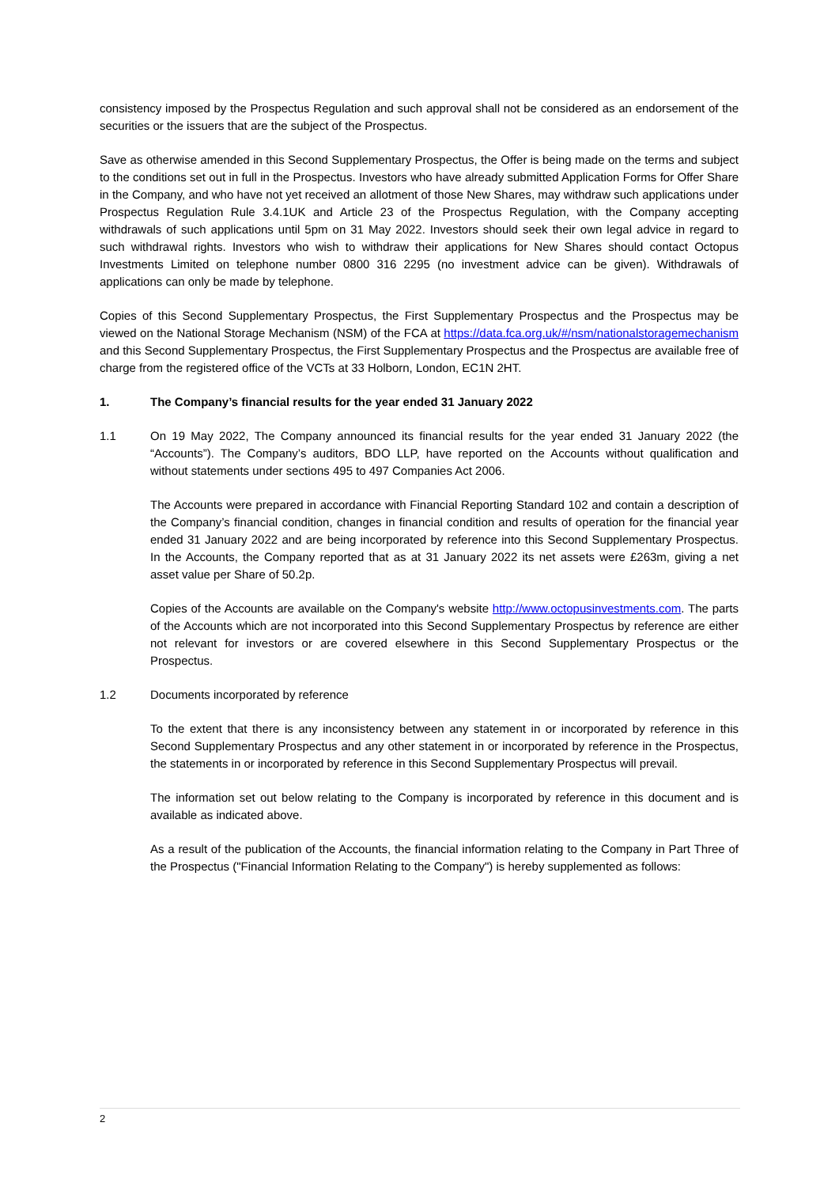consistency imposed by the Prospectus Regulation and such approval shall not be considered as an endorsement of the securities or the issuers that are the subject of the Prospectus.
Save as otherwise amended in this Second Supplementary Prospectus, the Offer is being made on the terms and subject to the conditions set out in full in the Prospectus. Investors who have already submitted Application Forms for Offer Share in the Company, and who have not yet received an allotment of those New Shares, may withdraw such applications under Prospectus Regulation Rule 3.4.1UK and Article 23 of the Prospectus Regulation, with the Company accepting withdrawals of such applications until 5pm on 31 May 2022. Investors should seek their own legal advice in regard to such withdrawal rights. Investors who wish to withdraw their applications for New Shares should contact Octopus Investments Limited on telephone number 0800 316 2295 (no investment advice can be given). Withdrawals of applications can only be made by telephone.
Copies of this Second Supplementary Prospectus, the First Supplementary Prospectus and the Prospectus may be viewed on the National Storage Mechanism (NSM) of the FCA at https://data.fca.org.uk/#/nsm/nationalstoragemechanism and this Second Supplementary Prospectus, the First Supplementary Prospectus and the Prospectus are available free of charge from the registered office of the VCTs at 33 Holborn, London, EC1N 2HT.
1. The Company’s financial results for the year ended 31 January 2022
1.1 On 19 May 2022, The Company announced its financial results for the year ended 31 January 2022 (the “Accounts”). The Company’s auditors, BDO LLP, have reported on the Accounts without qualification and without statements under sections 495 to 497 Companies Act 2006.
The Accounts were prepared in accordance with Financial Reporting Standard 102 and contain a description of the Company’s financial condition, changes in financial condition and results of operation for the financial year ended 31 January 2022 and are being incorporated by reference into this Second Supplementary Prospectus. In the Accounts, the Company reported that as at 31 January 2022 its net assets were £263m, giving a net asset value per Share of 50.2p.
Copies of the Accounts are available on the Company's website http://www.octopusinvestments.com. The parts of the Accounts which are not incorporated into this Second Supplementary Prospectus by reference are either not relevant for investors or are covered elsewhere in this Second Supplementary Prospectus or the Prospectus.
1.2 Documents incorporated by reference
To the extent that there is any inconsistency between any statement in or incorporated by reference in this Second Supplementary Prospectus and any other statement in or incorporated by reference in the Prospectus, the statements in or incorporated by reference in this Second Supplementary Prospectus will prevail.
The information set out below relating to the Company is incorporated by reference in this document and is available as indicated above.
As a result of the publication of the Accounts, the financial information relating to the Company in Part Three of the Prospectus ("Financial Information Relating to the Company") is hereby supplemented as follows:
2